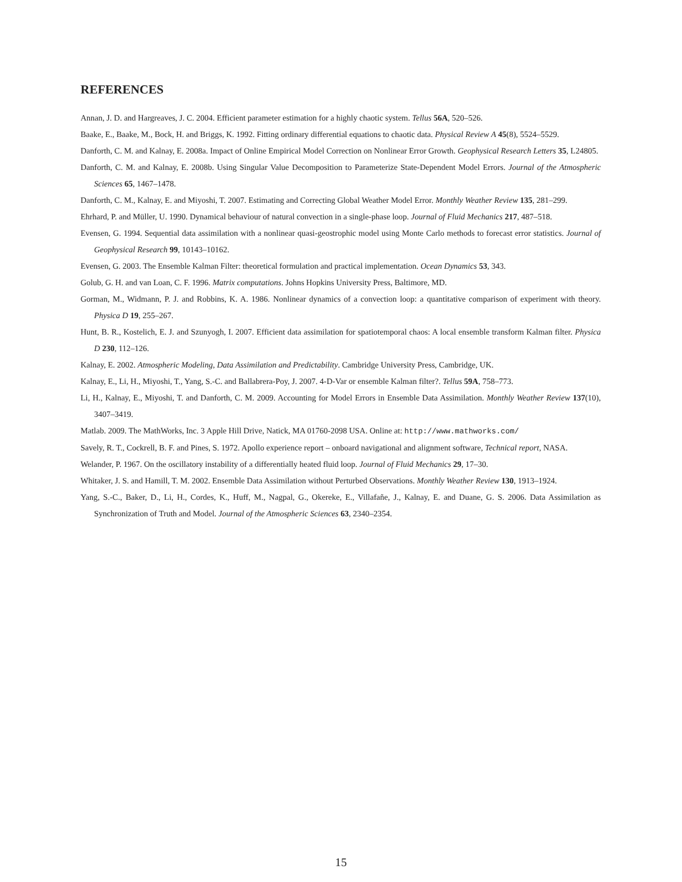REFERENCES
Annan, J. D. and Hargreaves, J. C. 2004. Efficient parameter estimation for a highly chaotic system. Tellus 56A, 520–526.
Baake, E., Baake, M., Bock, H. and Briggs, K. 1992. Fitting ordinary differential equations to chaotic data. Physical Review A 45(8), 5524–5529.
Danforth, C. M. and Kalnay, E. 2008a. Impact of Online Empirical Model Correction on Nonlinear Error Growth. Geophysical Research Letters 35, L24805.
Danforth, C. M. and Kalnay, E. 2008b. Using Singular Value Decomposition to Parameterize State-Dependent Model Errors. Journal of the Atmospheric Sciences 65, 1467–1478.
Danforth, C. M., Kalnay, E. and Miyoshi, T. 2007. Estimating and Correcting Global Weather Model Error. Monthly Weather Review 135, 281–299.
Ehrhard, P. and Müller, U. 1990. Dynamical behaviour of natural convection in a single-phase loop. Journal of Fluid Mechanics 217, 487–518.
Evensen, G. 1994. Sequential data assimilation with a nonlinear quasi-geostrophic model using Monte Carlo methods to forecast error statistics. Journal of Geophysical Research 99, 10143–10162.
Evensen, G. 2003. The Ensemble Kalman Filter: theoretical formulation and practical implementation. Ocean Dynamics 53, 343.
Golub, G. H. and van Loan, C. F. 1996. Matrix computations. Johns Hopkins University Press, Baltimore, MD.
Gorman, M., Widmann, P. J. and Robbins, K. A. 1986. Nonlinear dynamics of a convection loop: a quantitative comparison of experiment with theory. Physica D 19, 255–267.
Hunt, B. R., Kostelich, E. J. and Szunyogh, I. 2007. Efficient data assimilation for spatiotemporal chaos: A local ensemble transform Kalman filter. Physica D 230, 112–126.
Kalnay, E. 2002. Atmospheric Modeling, Data Assimilation and Predictability. Cambridge University Press, Cambridge, UK.
Kalnay, E., Li, H., Miyoshi, T., Yang, S.-C. and Ballabrera-Poy, J. 2007. 4-D-Var or ensemble Kalman filter?. Tellus 59A, 758–773.
Li, H., Kalnay, E., Miyoshi, T. and Danforth, C. M. 2009. Accounting for Model Errors in Ensemble Data Assimilation. Monthly Weather Review 137(10), 3407–3419.
Matlab. 2009. The MathWorks, Inc. 3 Apple Hill Drive, Natick, MA 01760-2098 USA. Online at: http://www.mathworks.com/
Savely, R. T., Cockrell, B. F. and Pines, S. 1972. Apollo experience report – onboard navigational and alignment software, Technical report, NASA.
Welander, P. 1967. On the oscillatory instability of a differentially heated fluid loop. Journal of Fluid Mechanics 29, 17–30.
Whitaker, J. S. and Hamill, T. M. 2002. Ensemble Data Assimilation without Perturbed Observations. Monthly Weather Review 130, 1913–1924.
Yang, S.-C., Baker, D., Li, H., Cordes, K., Huff, M., Nagpal, G., Okereke, E., Villafañe, J., Kalnay, E. and Duane, G. S. 2006. Data Assimilation as Synchronization of Truth and Model. Journal of the Atmospheric Sciences 63, 2340–2354.
15